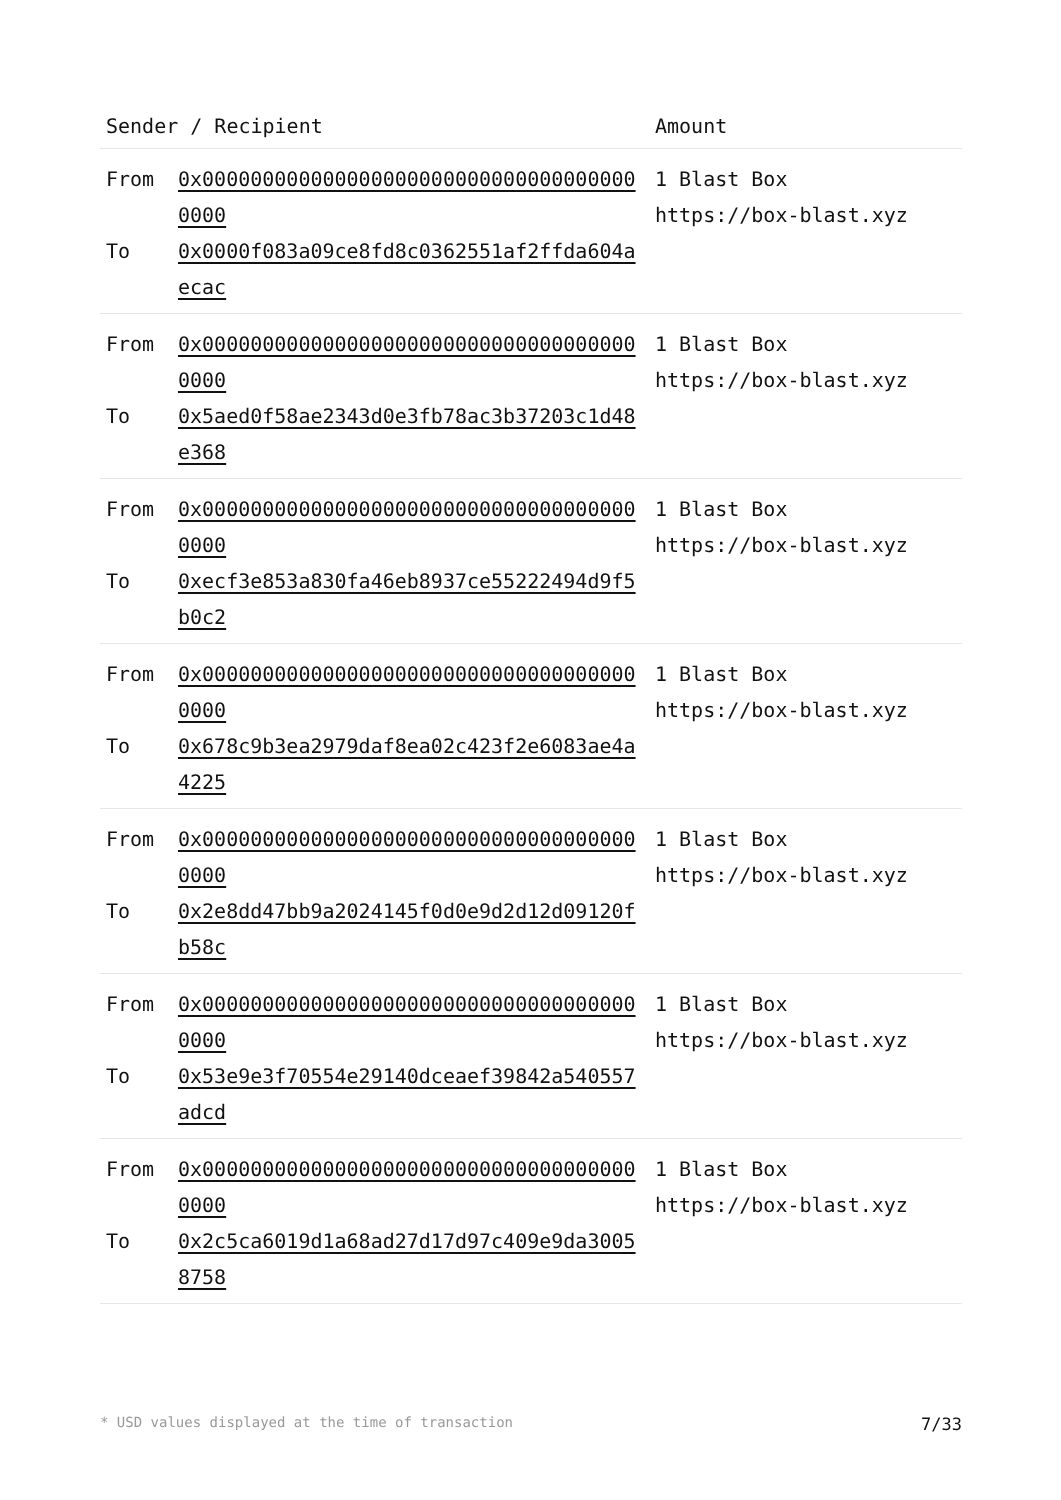| Sender / Recipient | | Amount |
| --- | --- | --- |
| From To | 0x0000000000000000000000000000000000000000 0x0000f083a09ce8fd8c0362551af2ffda604aecac | 1 Blast Box https://box-blast.xyz |
| From To | 0x0000000000000000000000000000000000000000 0x5aed0f58ae2343d0e3fb78ac3b37203c1d48e368 | 1 Blast Box https://box-blast.xyz |
| From To | 0x0000000000000000000000000000000000000000 0xecf3e853a830fa46eb8937ce55222494d9f5b0c2 | 1 Blast Box https://box-blast.xyz |
| From To | 0x0000000000000000000000000000000000000000 0x678c9b3ea2979daf8ea02c423f2e6083ae4a4225 | 1 Blast Box https://box-blast.xyz |
| From To | 0x0000000000000000000000000000000000000000 0x2e8dd47bb9a2024145f0d0e9d2d12d09120fb58c | 1 Blast Box https://box-blast.xyz |
| From To | 0x0000000000000000000000000000000000000000 0x53e9e3f70554e29140dceaef39842a540557adcd | 1 Blast Box https://box-blast.xyz |
| From To | 0x0000000000000000000000000000000000000000 0x2c5ca6019d1a68ad27d17d97c409e9da30058758 | 1 Blast Box https://box-blast.xyz |
* USD values displayed at the time of transaction 7/33